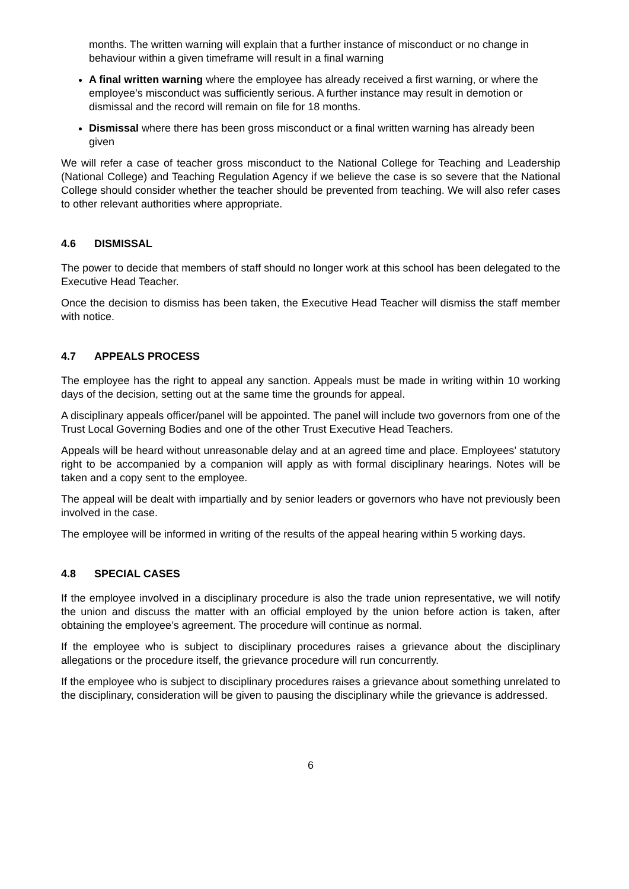months. The written warning will explain that a further instance of misconduct or no change in behaviour within a given timeframe will result in a final warning
A final written warning where the employee has already received a first warning, or where the employee’s misconduct was sufficiently serious. A further instance may result in demotion or dismissal and the record will remain on file for 18 months.
Dismissal where there has been gross misconduct or a final written warning has already been given
We will refer a case of teacher gross misconduct to the National College for Teaching and Leadership (National College) and Teaching Regulation Agency if we believe the case is so severe that the National College should consider whether the teacher should be prevented from teaching. We will also refer cases to other relevant authorities where appropriate.
4.6 DISMISSAL
The power to decide that members of staff should no longer work at this school has been delegated to the Executive Head Teacher.
Once the decision to dismiss has been taken, the Executive Head Teacher will dismiss the staff member with notice.
4.7 APPEALS PROCESS
The employee has the right to appeal any sanction. Appeals must be made in writing within 10 working days of the decision, setting out at the same time the grounds for appeal.
A disciplinary appeals officer/panel will be appointed. The panel will include two governors from one of the Trust Local Governing Bodies and one of the other Trust Executive Head Teachers.
Appeals will be heard without unreasonable delay and at an agreed time and place. Employees’ statutory right to be accompanied by a companion will apply as with formal disciplinary hearings. Notes will be taken and a copy sent to the employee.
The appeal will be dealt with impartially and by senior leaders or governors who have not previously been involved in the case.
The employee will be informed in writing of the results of the appeal hearing within 5 working days.
4.8 SPECIAL CASES
If the employee involved in a disciplinary procedure is also the trade union representative, we will notify the union and discuss the matter with an official employed by the union before action is taken, after obtaining the employee’s agreement. The procedure will continue as normal.
If the employee who is subject to disciplinary procedures raises a grievance about the disciplinary allegations or the procedure itself, the grievance procedure will run concurrently.
If the employee who is subject to disciplinary procedures raises a grievance about something unrelated to the disciplinary, consideration will be given to pausing the disciplinary while the grievance is addressed.
6